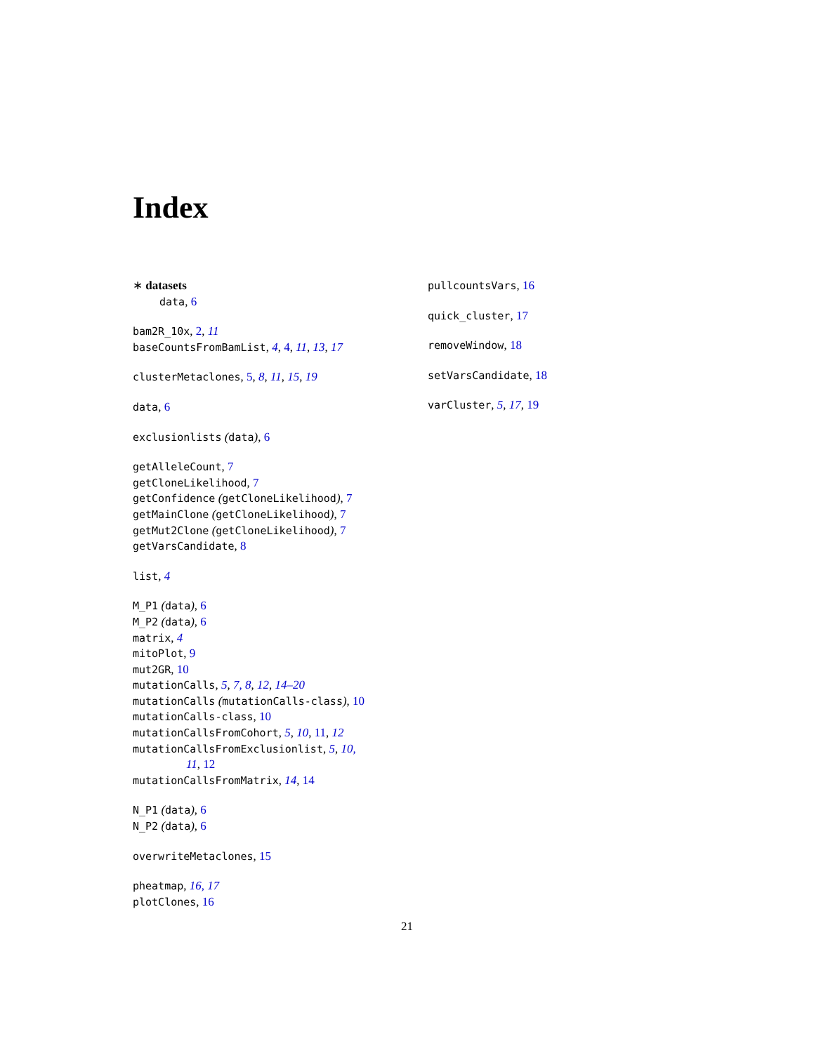Index
∗ datasets
data, 6
bam2R_10x, 2, 11
baseCountsFromBamList, 4, 4, 11, 13, 17
clusterMetaclones, 5, 8, 11, 15, 19
data, 6
exclusionlists (data), 6
getAlleleCount, 7
getCloneLikelihood, 7
getConfidence (getCloneLikelihood), 7
getMainClone (getCloneLikelihood), 7
getMut2Clone (getCloneLikelihood), 7
getVarsCandidate, 8
list, 4
M_P1 (data), 6
M_P2 (data), 6
matrix, 4
mitoPlot, 9
mut2GR, 10
mutationCalls, 5, 7, 8, 12, 14–20
mutationCalls (mutationCalls-class), 10
mutationCalls-class, 10
mutationCallsFromCohort, 5, 10, 11, 12
mutationCallsFromExclusionlist, 5, 10,
11, 12
mutationCallsFromMatrix, 14, 14
N_P1 (data), 6
N_P2 (data), 6
overwriteMetaclones, 15
pheatmap, 16, 17
plotClones, 16
pullcountsVars, 16
quick_cluster, 17
removeWindow, 18
setVarsCandidate, 18
varCluster, 5, 17, 19
21